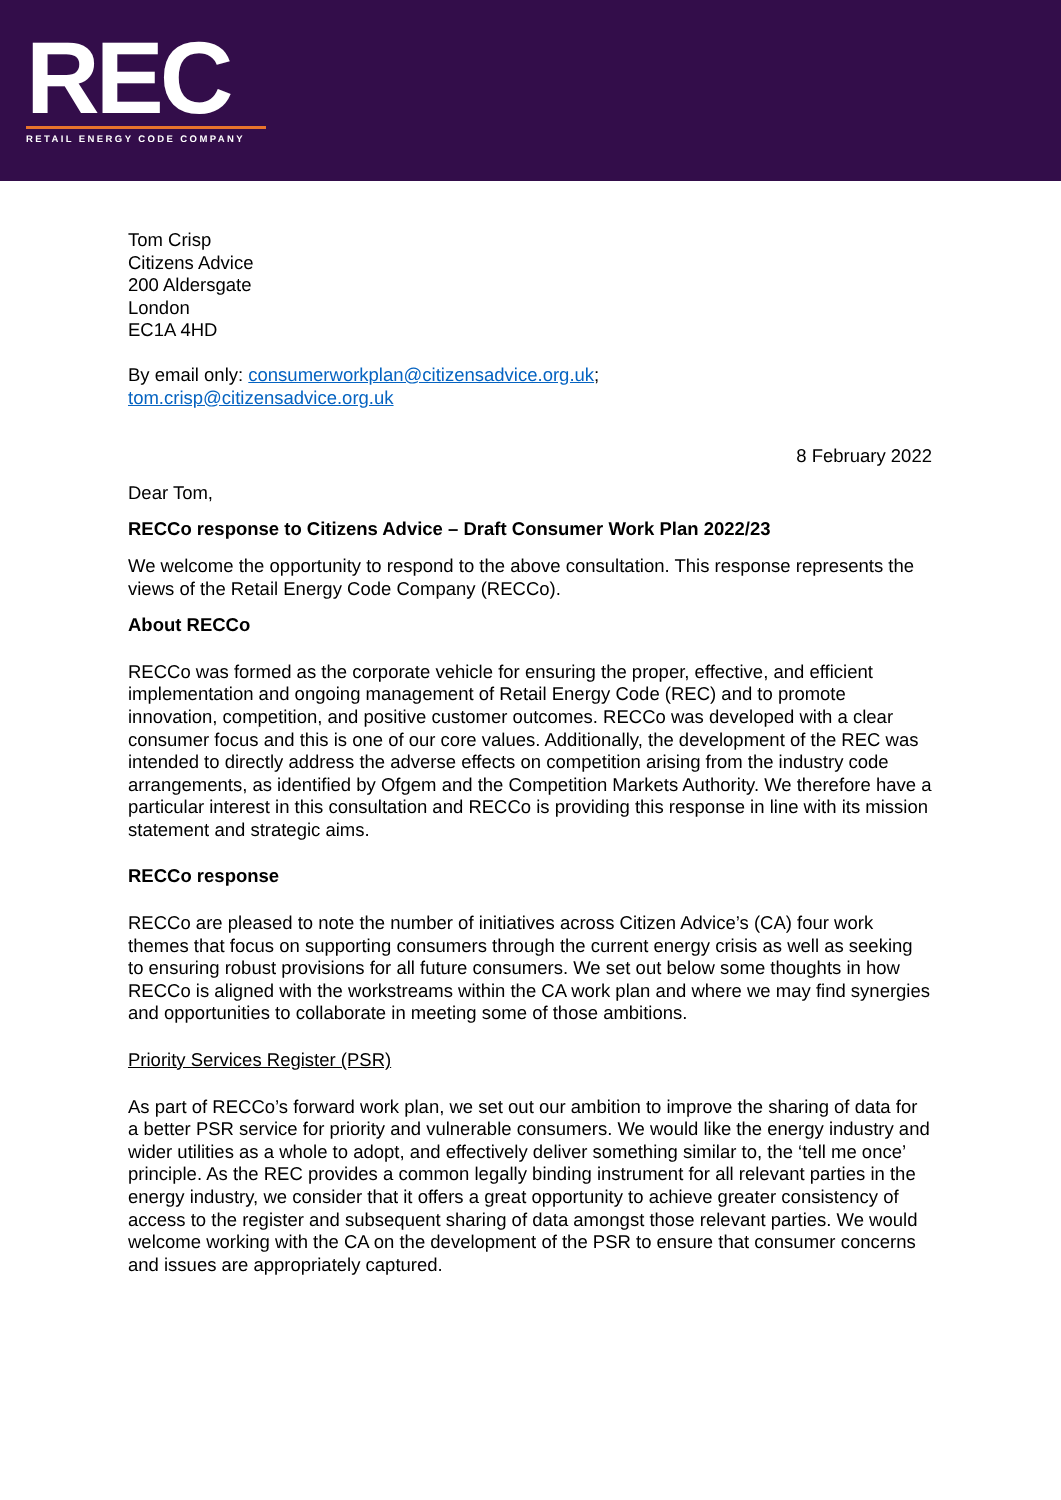REC
RETAIL ENERGY CODE COMPANY
Tom Crisp
Citizens Advice
200 Aldersgate
London
EC1A 4HD
By email only: consumerworkplan@citizensadvice.org.uk;
tom.crisp@citizensadvice.org.uk
8 February 2022
Dear Tom,
RECCo response to Citizens Advice – Draft Consumer Work Plan 2022/23
We welcome the opportunity to respond to the above consultation. This response represents the views of the Retail Energy Code Company (RECCo).
About RECCo
RECCo was formed as the corporate vehicle for ensuring the proper, effective, and efficient implementation and ongoing management of Retail Energy Code (REC) and to promote innovation, competition, and positive customer outcomes. RECCo was developed with a clear consumer focus and this is one of our core values. Additionally, the development of the REC was intended to directly address the adverse effects on competition arising from the industry code arrangements, as identified by Ofgem and the Competition Markets Authority. We therefore have a particular interest in this consultation and RECCo is providing this response in line with its mission statement and strategic aims.
RECCo response
RECCo are pleased to note the number of initiatives across Citizen Advice’s (CA) four work themes that focus on supporting consumers through the current energy crisis as well as seeking to ensuring robust provisions for all future consumers. We set out below some thoughts in how RECCo is aligned with the workstreams within the CA work plan and where we may find synergies and opportunities to collaborate in meeting some of those ambitions.
Priority Services Register (PSR)
As part of RECCo’s forward work plan, we set out our ambition to improve the sharing of data for a better PSR service for priority and vulnerable consumers. We would like the energy industry and wider utilities as a whole to adopt, and effectively deliver something similar to, the ‘tell me once’ principle. As the REC provides a common legally binding instrument for all relevant parties in the energy industry, we consider that it offers a great opportunity to achieve greater consistency of access to the register and subsequent sharing of data amongst those relevant parties. We would welcome working with the CA on the development of the PSR to ensure that consumer concerns and issues are appropriately captured.